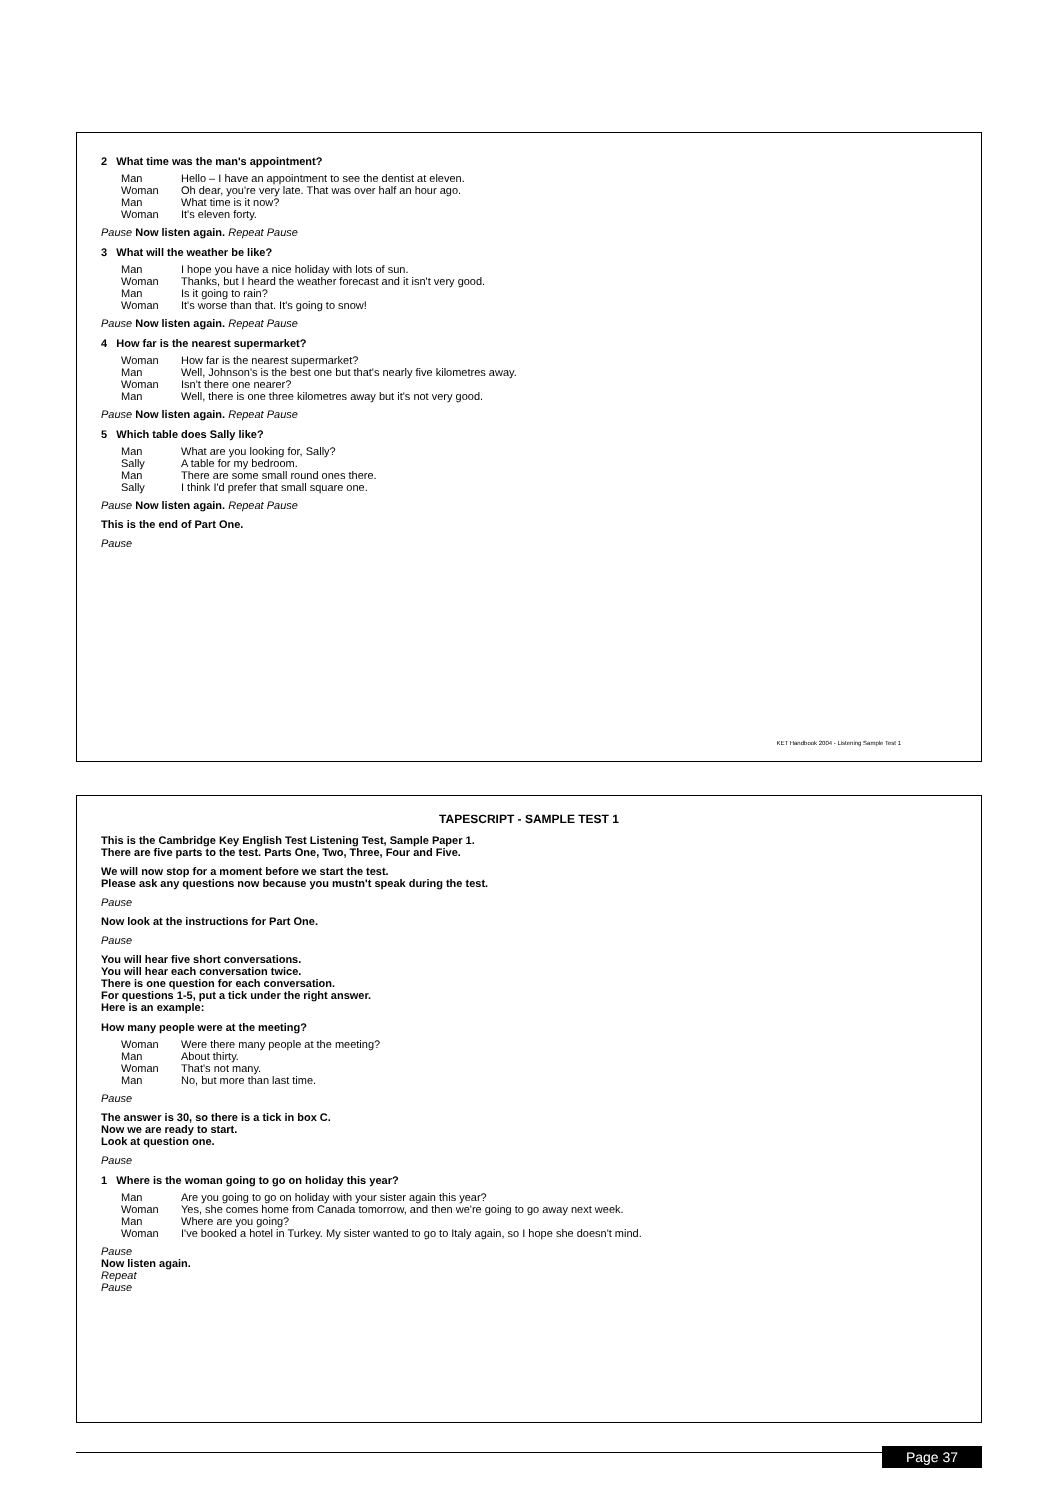TAPESCRIPT - SAMPLE TEST 1
This is the Cambridge Key English Test Listening Test, Sample Paper 1.
There are five parts to the test. Parts One, Two, Three, Four and Five.
We will now stop for a moment before we start the test.
Please ask any questions now because you mustn't speak during the test.
Pause
Now look at the instructions for Part One.
Pause
You will hear five short conversations.
You will hear each conversation twice.
There is one question for each conversation.
For questions 1-5, put a tick under the right answer.
Here is an example:
How many people were at the meeting?
Woman Were there many people at the meeting? Man About thirty. Woman That's not many. Man No, but more than last time.
Pause
The answer is 30, so there is a tick in box C.
Now we are ready to start.
Look at question one.
Pause
1 Where is the woman going to go on holiday this year?
Man Are you going to go on holiday with your sister again this year? Woman Yes, she comes home from Canada tomorrow, and then we're going to go away next week. Man Where are you going? Woman I've booked a hotel in Turkey. My sister wanted to go to Italy again, so I hope she doesn't mind.
Pause
Now listen again.
Repeat
Pause
2 What time was the man's appointment?
Man Hello – I have an appointment to see the dentist at eleven. Woman Oh dear, you're very late. That was over half an hour ago. Man What time is it now? Woman It's eleven forty.
Pause Now listen again. Repeat Pause
3 What will the weather be like?
Man I hope you have a nice holiday with lots of sun. Woman Thanks, but I heard the weather forecast and it isn't very good. Man Is it going to rain? Woman It's worse than that. It's going to snow!
Pause Now listen again. Repeat Pause
4 How far is the nearest supermarket?
Woman How far is the nearest supermarket? Man Well, Johnson's is the best one but that's nearly five kilometres away. Woman Isn't there one nearer? Man Well, there is one three kilometres away but it's not very good.
Pause Now listen again. Repeat Pause
5 Which table does Sally like?
Man What are you looking for, Sally? Sally A table for my bedroom. Man There are some small round ones there. Sally I think I'd prefer that small square one.
Pause Now listen again. Repeat Pause
This is the end of Part One.
Pause
KET Handbook 2004 - Listening Sample Test 1
Page 37